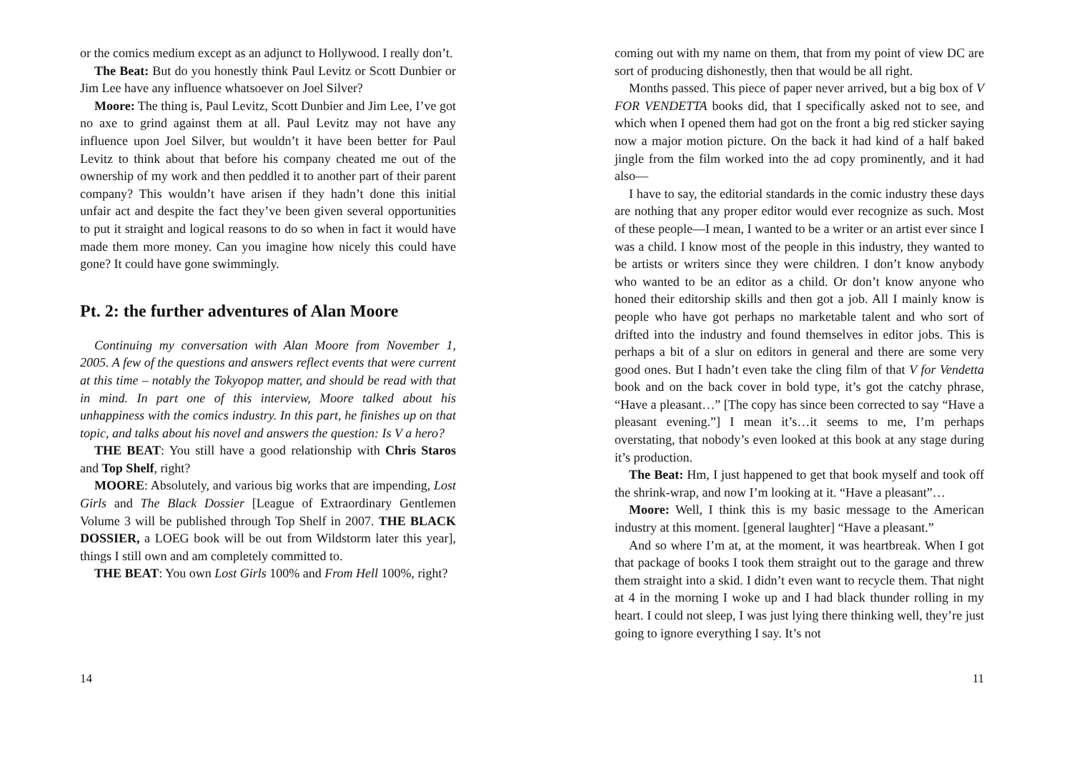or the comics medium except as an adjunct to Hollywood. I really don’t.
The Beat: But do you honestly think Paul Levitz or Scott Dunbier or Jim Lee have any influence whatsoever on Joel Silver?
Moore: The thing is, Paul Levitz, Scott Dunbier and Jim Lee, I’ve got no axe to grind against them at all. Paul Levitz may not have any influence upon Joel Silver, but wouldn’t it have been better for Paul Levitz to think about that before his company cheated me out of the ownership of my work and then peddled it to another part of their parent company? This wouldn’t have arisen if they hadn’t done this initial unfair act and despite the fact they’ve been given several opportunities to put it straight and logical reasons to do so when in fact it would have made them more money. Can you imagine how nicely this could have gone? It could have gone swimmingly.
Pt. 2: the further adventures of Alan Moore
Continuing my conversation with Alan Moore from November 1, 2005. A few of the questions and answers reflect events that were current at this time – notably the Tokyopop matter, and should be read with that in mind. In part one of this interview, Moore talked about his unhappiness with the comics industry. In this part, he finishes up on that topic, and talks about his novel and answers the question: Is V a hero?
THE BEAT: You still have a good relationship with Chris Staros and Top Shelf, right?
MOORE: Absolutely, and various big works that are impending, Lost Girls and The Black Dossier [League of Extraordinary Gentlemen Volume 3 will be published through Top Shelf in 2007. THE BLACK DOSSIER, a LOEG book will be out from Wildstorm later this year], things I still own and am completely committed to.
THE BEAT: You own Lost Girls 100% and From Hell 100%, right?
14
coming out with my name on them, that from my point of view DC are sort of producing dishonestly, then that would be all right.
Months passed. This piece of paper never arrived, but a big box of V FOR VENDETTA books did, that I specifically asked not to see, and which when I opened them had got on the front a big red sticker saying now a major motion picture. On the back it had kind of a half baked jingle from the film worked into the ad copy prominently, and it had also—
I have to say, the editorial standards in the comic industry these days are nothing that any proper editor would ever recognize as such. Most of these people—I mean, I wanted to be a writer or an artist ever since I was a child. I know most of the people in this industry, they wanted to be artists or writers since they were children. I don’t know anybody who wanted to be an editor as a child. Or don’t know anyone who honed their editorship skills and then got a job. All I mainly know is people who have got perhaps no marketable talent and who sort of drifted into the industry and found themselves in editor jobs. This is perhaps a bit of a slur on editors in general and there are some very good ones. But I hadn’t even take the cling film of that V for Vendetta book and on the back cover in bold type, it’s got the catchy phrase, “Have a pleasant…” [The copy has since been corrected to say “Have a pleasant evening.”] I mean it’s…it seems to me, I’m perhaps overstating, that nobody’s even looked at this book at any stage during it’s production.
The Beat: Hm, I just happened to get that book myself and took off the shrink-wrap, and now I’m looking at it. “Have a pleasant”…
Moore: Well, I think this is my basic message to the American industry at this moment. [general laughter] “Have a pleasant.”
And so where I’m at, at the moment, it was heartbreak. When I got that package of books I took them straight out to the garage and threw them straight into a skid. I didn’t even want to recycle them. That night at 4 in the morning I woke up and I had black thunder rolling in my heart. I could not sleep, I was just lying there thinking well, they’re just going to ignore everything I say. It’s not
11